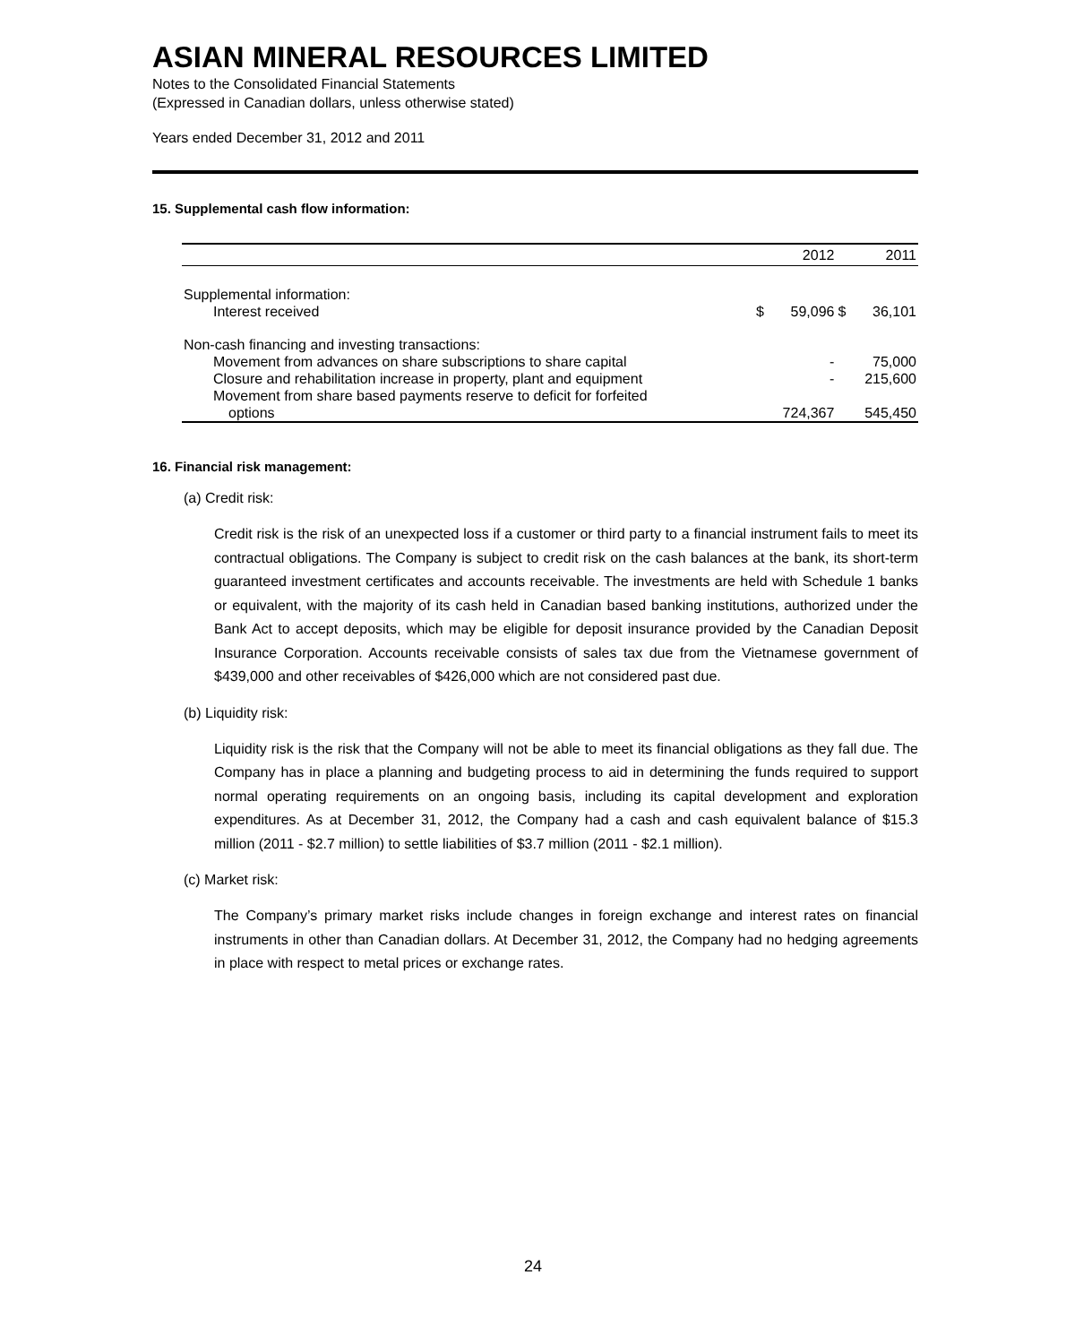ASIAN MINERAL RESOURCES LIMITED
Notes to the Consolidated Financial Statements
(Expressed in Canadian dollars, unless otherwise stated)
Years ended December 31, 2012 and 2011
15. Supplemental cash flow information:
| | | 2012 | | 2011 |
| --- | --- | --- | --- | --- |
| Supplemental information: | | | | |
| Interest received | $ | 59,096 | $ | 36,101 |
| Non-cash financing and investing transactions: | | | | |
| Movement from advances on share subscriptions to share capital | | - | | 75,000 |
| Closure and rehabilitation increase in property, plant and equipment | | - | | 215,600 |
| Movement from share based payments reserve to deficit for forfeited | | | | |
| options | | 724,367 | | 545,450 |
16. Financial risk management:
(a) Credit risk:
Credit risk is the risk of an unexpected loss if a customer or third party to a financial instrument fails to meet its contractual obligations. The Company is subject to credit risk on the cash balances at the bank, its short-term guaranteed investment certificates and accounts receivable. The investments are held with Schedule 1 banks or equivalent, with the majority of its cash held in Canadian based banking institutions, authorized under the Bank Act to accept deposits, which may be eligible for deposit insurance provided by the Canadian Deposit Insurance Corporation. Accounts receivable consists of sales tax due from the Vietnamese government of $439,000 and other receivables of $426,000 which are not considered past due.
(b) Liquidity risk:
Liquidity risk is the risk that the Company will not be able to meet its financial obligations as they fall due. The Company has in place a planning and budgeting process to aid in determining the funds required to support normal operating requirements on an ongoing basis, including its capital development and exploration expenditures. As at December 31, 2012, the Company had a cash and cash equivalent balance of $15.3 million (2011 - $2.7 million) to settle liabilities of $3.7 million (2011 - $2.1 million).
(c) Market risk:
The Company’s primary market risks include changes in foreign exchange and interest rates on financial instruments in other than Canadian dollars. At December 31, 2012, the Company had no hedging agreements in place with respect to metal prices or exchange rates.
24